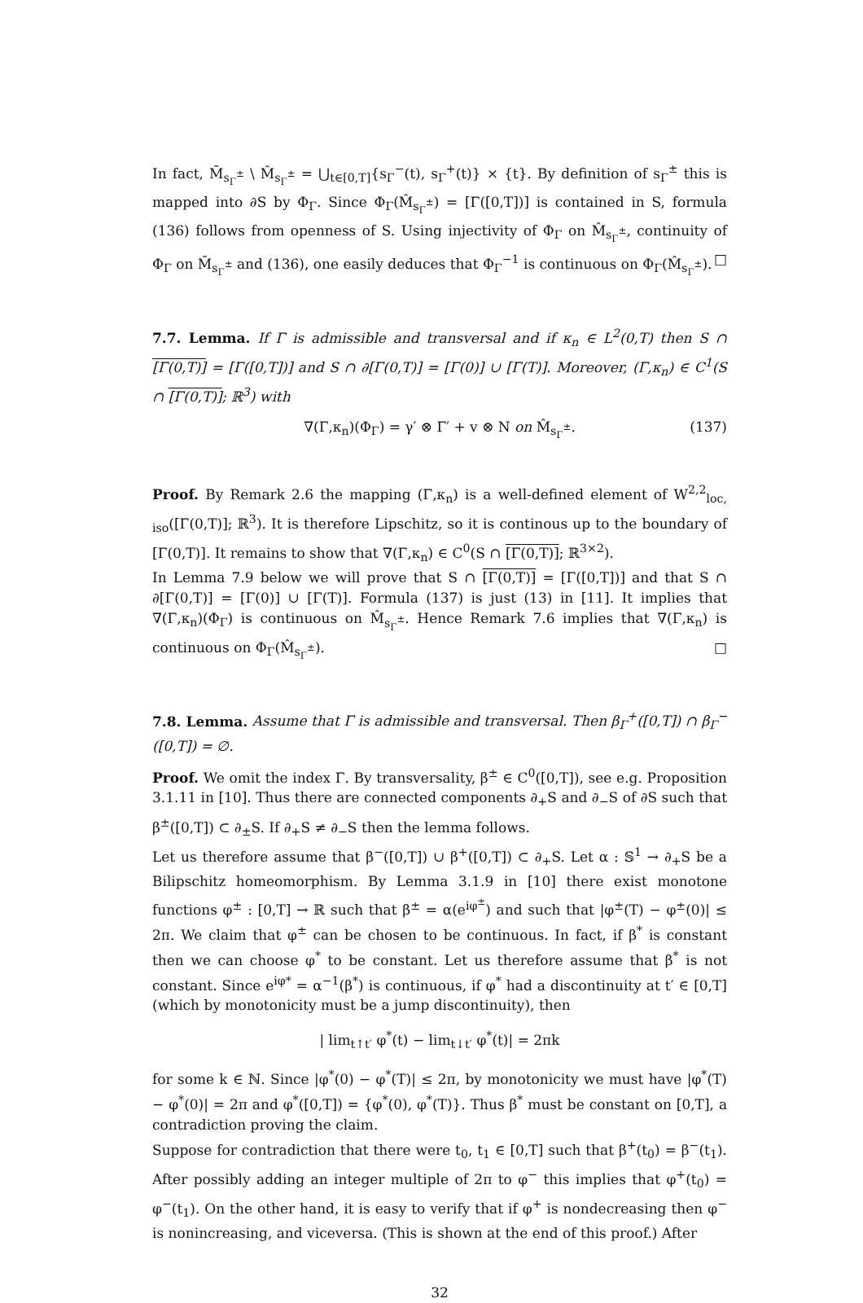In fact, M̄<sub>s<sub>Γ</sub><sup>±</sup></sub> \ M̂<sub>s<sub>Γ</sub><sup>±</sup></sub> = ⋃<sub>t∈[0,T]</sub>{s<sub>Γ</sub><sup>−</sup>(t), s<sub>Γ</sub><sup>+</sup>(t)} × {t}. By definition of s<sub>Γ</sub><sup>±</sup> this is mapped into ∂S by Φ<sub>Γ</sub>. Since Φ<sub>Γ</sub>(M̂<sub>s<sub>Γ</sub><sup>±</sup></sub>) = [Γ([0,T])] is contained in S, formula (136) follows from openness of S. Using injectivity of Φ<sub>Γ</sub> on M̂<sub>s<sub>Γ</sub><sup>±</sup></sub>, continuity of Φ<sub>Γ</sub> on M̄<sub>s<sub>Γ</sub><sup>±</sup></sub> and (136), one easily deduces that Φ<sub>Γ</sub><sup>−1</sup> is continuous on Φ<sub>Γ</sub>(M̂<sub>s<sub>Γ</sub><sup>±</sup></sub>). □
7.7. Lemma. If Γ is admissible and transversal and if κ<sub>n</sub> ∈ L<sup>2</sup>(0,T) then S ∩ [Γ(0,T)] = [Γ([0,T])] and S ∩ ∂[Γ(0,T)] = [Γ(0)] ∪ [Γ(T)]. Moreover, (Γ,κ<sub>n</sub>) ∈ C<sup>1</sup>(S ∩ [Γ(0,T)]; ℝ<sup>3</sup>) with
∇(Γ,κ<sub>n</sub>)(Φ<sub>Γ</sub>) = γ′ ⊗ Γ′ + v ⊗ N on M̂<sub>s<sub>Γ</sub><sup>±</sup></sub>. (137)
Proof. By Remark 2.6 the mapping (Γ,κ<sub>n</sub>) is a well-defined element of W<sup>2,2</sup><sub>loc, iso</sub>([Γ(0,T)]; ℝ<sup>3</sup>). It is therefore Lipschitz, so it is continous up to the boundary of [Γ(0,T)]. It remains to show that ∇(Γ,κ<sub>n</sub>) ∈ C<sup>0</sup>(S ∩ [Γ(0,T)]; ℝ<sup>3×2</sup>).
In Lemma 7.9 below we will prove that S ∩ [Γ(0,T)] = [Γ([0,T])] and that S ∩ ∂[Γ(0,T)] = [Γ(0)] ∪ [Γ(T)]. Formula (137) is just (13) in [11]. It implies that ∇(Γ,κ<sub>n</sub>)(Φ<sub>Γ</sub>) is continuous on M̂<sub>s<sub>Γ</sub><sup>±</sup></sub>. Hence Remark 7.6 implies that ∇(Γ,κ<sub>n</sub>) is continuous on Φ<sub>Γ</sub>(M̂<sub>s<sub>Γ</sub><sup>±</sup></sub>). □
7.8. Lemma. Assume that Γ is admissible and transversal. Then β<sub>Γ</sub><sup>+</sup>([0,T]) ∩ β<sub>Γ</sub><sup>−</sup>([0,T]) = ∅.
Proof. We omit the index Γ. By transversality, β<sup>±</sup> ∈ C<sup>0</sup>([0,T]), see e.g. Proposition 3.1.11 in [10]. Thus there are connected components ∂<sub>+</sub>S and ∂<sub>−</sub>S of ∂S such that β<sup>±</sup>([0,T]) ⊂ ∂<sub>±</sub>S. If ∂<sub>+</sub>S ≠ ∂<sub>−</sub>S then the lemma follows.
Let us therefore assume that β<sup>−</sup>([0,T]) ∪ β<sup>+</sup>([0,T]) ⊂ ∂<sub>+</sub>S. Let α : 𝕊<sup>1</sup> → ∂<sub>+</sub>S be a Bilipschitz homeomorphism. By Lemma 3.1.9 in [10] there exist monotone functions φ<sup>±</sup> : [0,T] → ℝ such that β<sup>±</sup> = α(e<sup>iφ<sup>±</sup></sup>) and such that |φ<sup>±</sup>(T) − φ<sup>±</sup>(0)| ≤ 2π. We claim that φ<sup>±</sup> can be chosen to be continuous. In fact, if β<sup>*</sup> is constant then we can choose φ<sup>*</sup> to be constant. Let us therefore assume that β<sup>*</sup> is not constant. Since e<sup>iφ*</sup> = α<sup>−1</sup>(β<sup>*</sup>) is continuous, if φ<sup>*</sup> had a discontinuity at t′ ∈ [0,T] (which by monotonicity must be a jump discontinuity), then
| lim<sub>t↑t′</sub> φ<sup>*</sup>(t) − lim<sub>t↓t′</sub> φ<sup>*</sup>(t)| = 2πk
for some k ∈ ℕ. Since |φ<sup>*</sup>(0) − φ<sup>*</sup>(T)| ≤ 2π, by monotonicity we must have |φ<sup>*</sup>(T) − φ<sup>*</sup>(0)| = 2π and φ<sup>*</sup>([0,T]) = {φ<sup>*</sup>(0), φ<sup>*</sup>(T)}. Thus β<sup>*</sup> must be constant on [0,T], a contradiction proving the claim.
Suppose for contradiction that there were t<sub>0</sub>, t<sub>1</sub> ∈ [0,T] such that β<sup>+</sup>(t<sub>0</sub>) = β<sup>−</sup>(t<sub>1</sub>). After possibly adding an integer multiple of 2π to φ<sup>−</sup> this implies that φ<sup>+</sup>(t<sub>0</sub>) = φ<sup>−</sup>(t<sub>1</sub>). On the other hand, it is easy to verify that if φ<sup>+</sup> is nondecreasing then φ<sup>−</sup> is nonincreasing, and viceversa. (This is shown at the end of this proof.) After
32